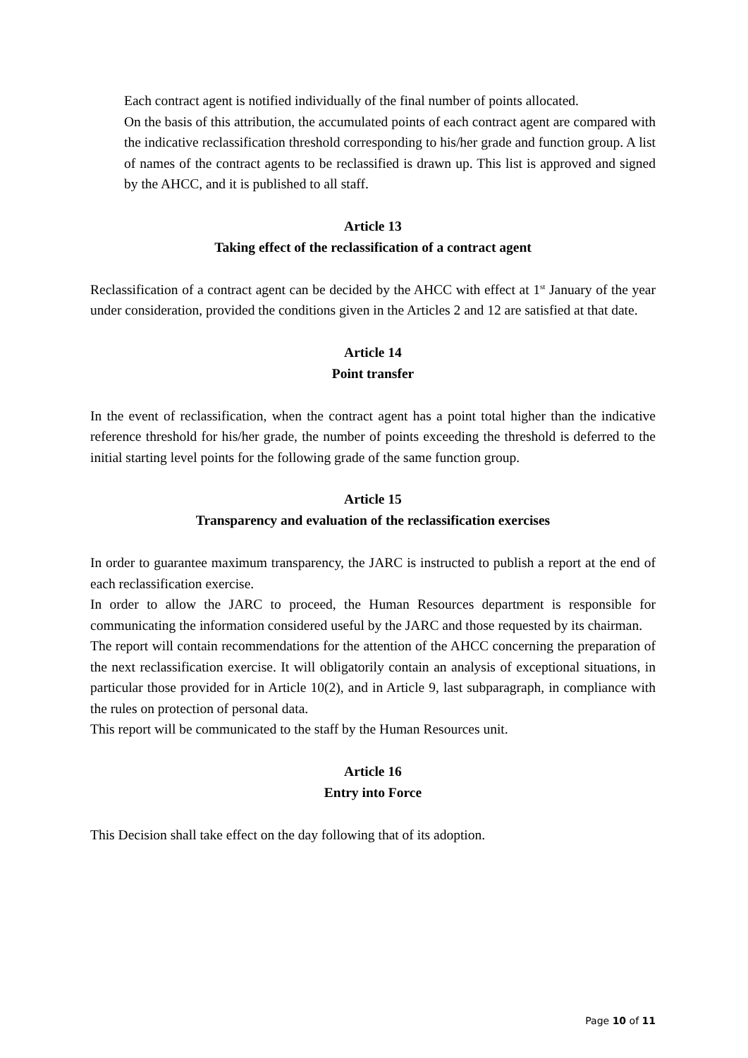Each contract agent is notified individually of the final number of points allocated.
On the basis of this attribution, the accumulated points of each contract agent are compared with the indicative reclassification threshold corresponding to his/her grade and function group. A list of names of the contract agents to be reclassified is drawn up. This list is approved and signed by the AHCC, and it is published to all staff.
Article 13
Taking effect of the reclassification of a contract agent
Reclassification of a contract agent can be decided by the AHCC with effect at 1<sup>st</sup> January of the year under consideration, provided the conditions given in the Articles 2 and 12 are satisfied at that date.
Article 14
Point transfer
In the event of reclassification, when the contract agent has a point total higher than the indicative reference threshold for his/her grade, the number of points exceeding the threshold is deferred to the initial starting level points for the following grade of the same function group.
Article 15
Transparency and evaluation of the reclassification exercises
In order to guarantee maximum transparency, the JARC is instructed to publish a report at the end of each reclassification exercise.
In order to allow the JARC to proceed, the Human Resources department is responsible for communicating the information considered useful by the JARC and those requested by its chairman.
The report will contain recommendations for the attention of the AHCC concerning the preparation of the next reclassification exercise. It will obligatorily contain an analysis of exceptional situations, in particular those provided for in Article 10(2), and in Article 9, last subparagraph, in compliance with the rules on protection of personal data.
This report will be communicated to the staff by the Human Resources unit.
Article 16
Entry into Force
This Decision shall take effect on the day following that of its adoption.
Page 10 of 11